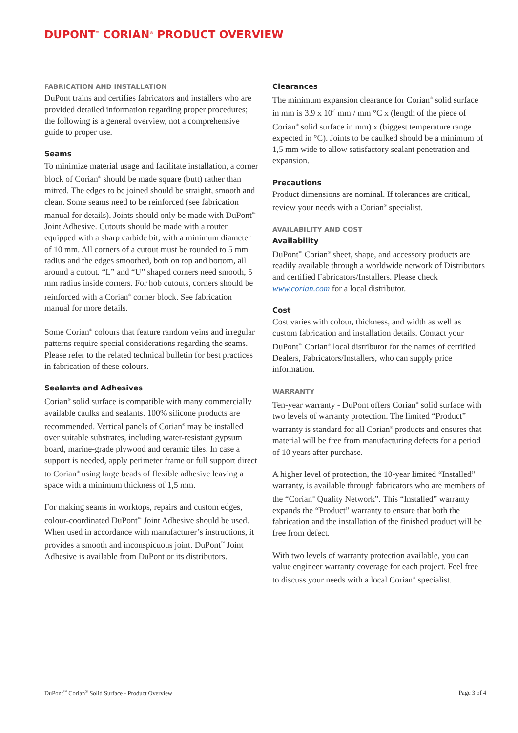DUPONT<sup>™</sup> CORIAN<sup>®</sup> PRODUCT OVERVIEW
FABRICATION AND INSTALLATION
DuPont trains and certifies fabricators and installers who are provided detailed information regarding proper procedures; the following is a general overview, not a comprehensive guide to proper use.
Seams
To minimize material usage and facilitate installation, a corner block of Corian<sup>®</sup> should be made square (butt) rather than mitred. The edges to be joined should be straight, smooth and clean. Some seams need to be reinforced (see fabrication manual for details). Joints should only be made with DuPont<sup>™</sup> Joint Adhesive. Cutouts should be made with a router equipped with a sharp carbide bit, with a minimum diameter of 10 mm. All corners of a cutout must be rounded to 5 mm radius and the edges smoothed, both on top and bottom, all around a cutout. “L” and “U” shaped corners need smooth, 5 mm radius inside corners. For hob cutouts, corners should be reinforced with a Corian<sup>®</sup> corner block. See fabrication manual for more details.
Some Corian<sup>®</sup> colours that feature random veins and irregular patterns require special considerations regarding the seams. Please refer to the related technical bulletin for best practices in fabrication of these colours.
Sealants and Adhesives
Corian<sup>®</sup> solid surface is compatible with many commercially available caulks and sealants. 100% silicone products are recommended. Vertical panels of Corian<sup>®</sup> may be installed over suitable substrates, including water-resistant gypsum board, marine-grade plywood and ceramic tiles. In case a support is needed, apply perimeter frame or full support direct to Corian<sup>®</sup> using large beads of flexible adhesive leaving a space with a minimum thickness of 1,5 mm.
For making seams in worktops, repairs and custom edges, colour-coordinated DuPont<sup>™</sup> Joint Adhesive should be used. When used in accordance with manufacturer’s instructions, it provides a smooth and inconspicuous joint. DuPont<sup>™</sup> Joint Adhesive is available from DuPont or its distributors.
Clearances
The minimum expansion clearance for Corian<sup>®</sup> solid surface in mm is 3.9 x 10<sup>-5</sup> mm / mm °C x (length of the piece of Corian<sup>®</sup> solid surface in mm) x (biggest temperature range expected in °C). Joints to be caulked should be a minimum of 1,5 mm wide to allow satisfactory sealant penetration and expansion.
Precautions
Product dimensions are nominal. If tolerances are critical, review your needs with a Corian<sup>®</sup> specialist.
AVAILABILITY AND COST
Availability
DuPont<sup>™</sup> Corian<sup>®</sup> sheet, shape, and accessory products are readily available through a worldwide network of Distributors and certified Fabricators/Installers. Please check www.corian.com for a local distributor.
Cost
Cost varies with colour, thickness, and width as well as custom fabrication and installation details. Contact your DuPont<sup>™</sup> Corian<sup>®</sup> local distributor for the names of certified Dealers, Fabricators/Installers, who can supply price information.
WARRANTY
Ten-year warranty - DuPont offers Corian<sup>®</sup> solid surface with two levels of warranty protection. The limited “Product” warranty is standard for all Corian<sup>®</sup> products and ensures that material will be free from manufacturing defects for a period of 10 years after purchase.
A higher level of protection, the 10-year limited “Installed” warranty, is available through fabricators who are members of the “Corian<sup>®</sup> Quality Network”. This “Installed” warranty expands the “Product” warranty to ensure that both the fabrication and the installation of the finished product will be free from defect.
With two levels of warranty protection available, you can value engineer warranty coverage for each project. Feel free to discuss your needs with a local Corian<sup>®</sup> specialist.
DuPont<sup>™</sup> Corian<sup>®</sup> Solid Surface - Product Overview Page 3 of 4